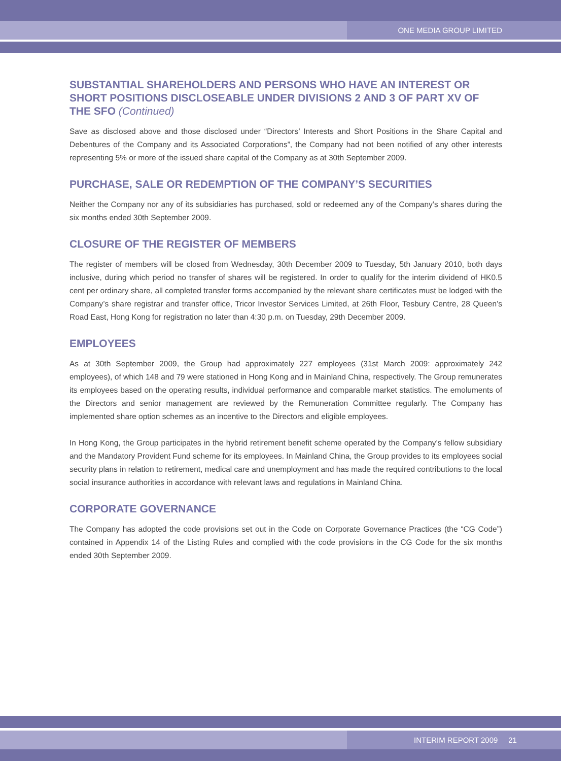ONE MEDIA GROUP LIMITED
SUBSTANTIAL SHAREHOLDERS AND PERSONS WHO HAVE AN INTEREST OR SHORT POSITIONS DISCLOSEABLE UNDER DIVISIONS 2 AND 3 OF PART XV OF THE SFO (Continued)
Save as disclosed above and those disclosed under “Directors’ Interests and Short Positions in the Share Capital and Debentures of the Company and its Associated Corporations”, the Company had not been notified of any other interests representing 5% or more of the issued share capital of the Company as at 30th September 2009.
PURCHASE, SALE OR REDEMPTION OF THE COMPANY’S SECURITIES
Neither the Company nor any of its subsidiaries has purchased, sold or redeemed any of the Company’s shares during the six months ended 30th September 2009.
CLOSURE OF THE REGISTER OF MEMBERS
The register of members will be closed from Wednesday, 30th December 2009 to Tuesday, 5th January 2010, both days inclusive, during which period no transfer of shares will be registered. In order to qualify for the interim dividend of HK0.5 cent per ordinary share, all completed transfer forms accompanied by the relevant share certificates must be lodged with the Company’s share registrar and transfer office, Tricor Investor Services Limited, at 26th Floor, Tesbury Centre, 28 Queen’s Road East, Hong Kong for registration no later than 4:30 p.m. on Tuesday, 29th December 2009.
EMPLOYEES
As at 30th September 2009, the Group had approximately 227 employees (31st March 2009: approximately 242 employees), of which 148 and 79 were stationed in Hong Kong and in Mainland China, respectively. The Group remunerates its employees based on the operating results, individual performance and comparable market statistics. The emoluments of the Directors and senior management are reviewed by the Remuneration Committee regularly. The Company has implemented share option schemes as an incentive to the Directors and eligible employees.
In Hong Kong, the Group participates in the hybrid retirement benefit scheme operated by the Company’s fellow subsidiary and the Mandatory Provident Fund scheme for its employees. In Mainland China, the Group provides to its employees social security plans in relation to retirement, medical care and unemployment and has made the required contributions to the local social insurance authorities in accordance with relevant laws and regulations in Mainland China.
CORPORATE GOVERNANCE
The Company has adopted the code provisions set out in the Code on Corporate Governance Practices (the “CG Code”) contained in Appendix 14 of the Listing Rules and complied with the code provisions in the CG Code for the six months ended 30th September 2009.
INTERIM REPORT 2009 21